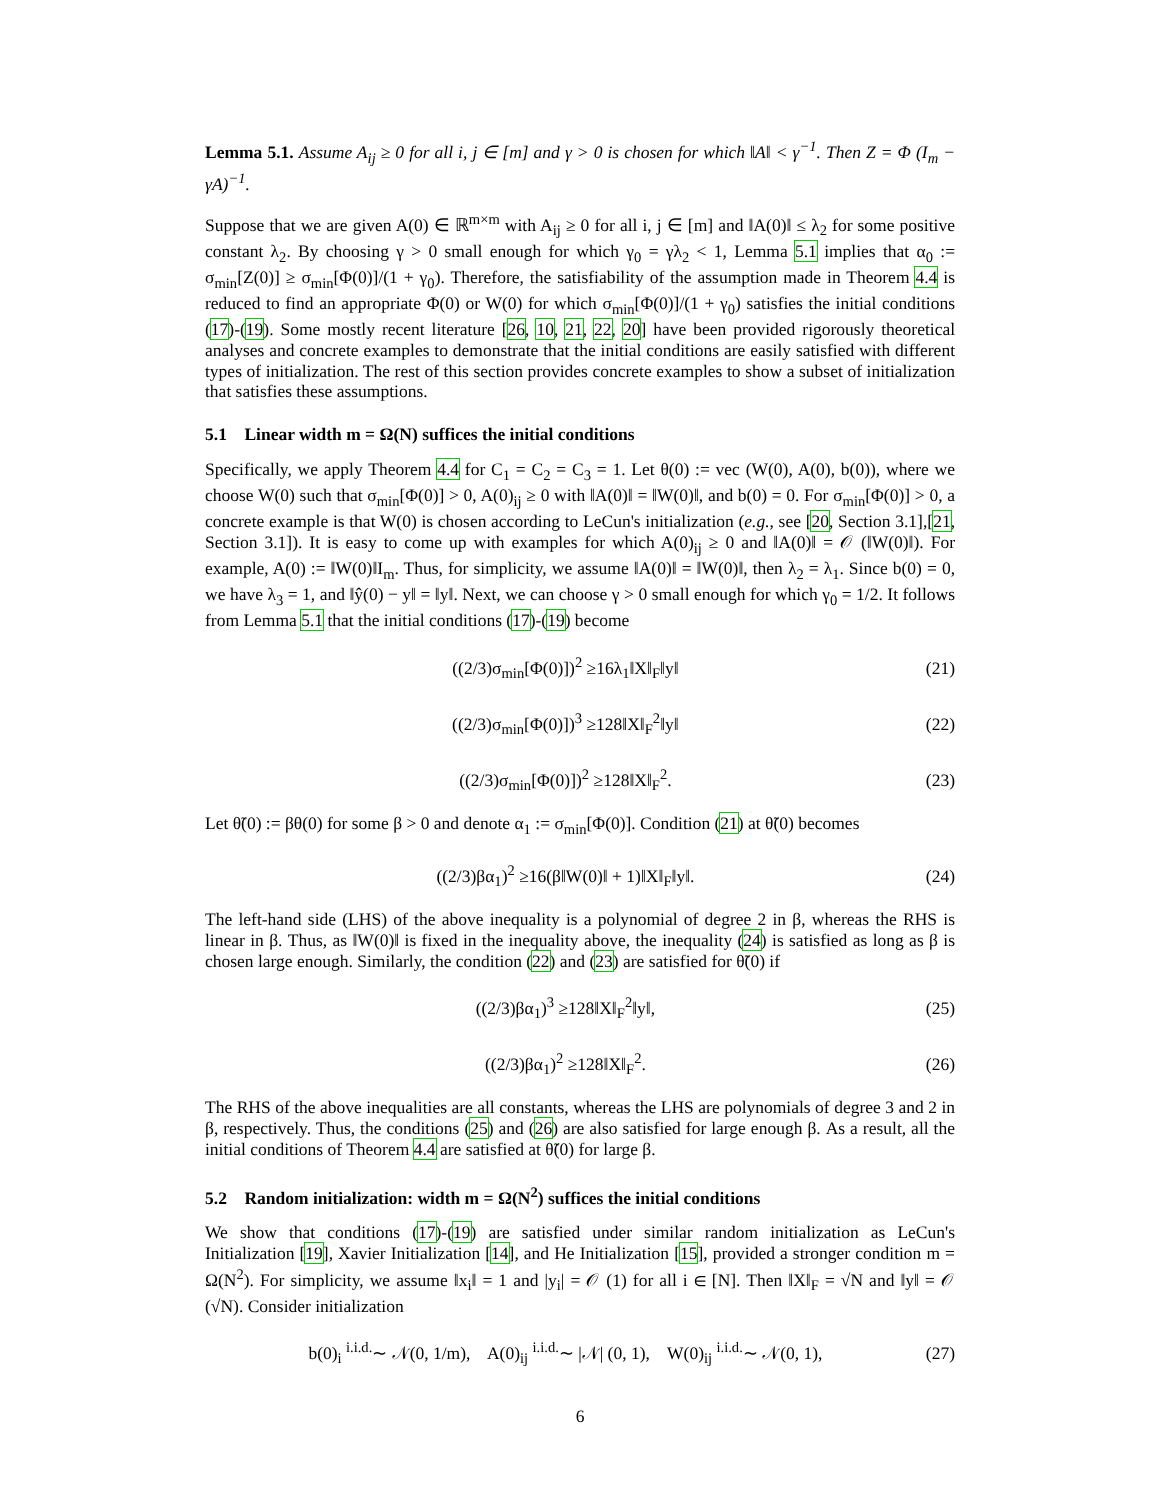Lemma 5.1. Assume A<sub>ij</sub> ≥ 0 for all i, j ∈ [m] and γ > 0 is chosen for which ‖A‖ < γ<sup>−1</sup>. Then Z = Φ (I<sub>m</sub> − γA)<sup>−1</sup>.
Suppose that we are given A(0) ∈ ℝ<sup>m×m</sup> with A<sub>ij</sub> ≥ 0 for all i, j ∈ [m] and ‖A(0)‖ ≤ λ<sub>2</sub> for some positive constant λ<sub>2</sub>. By choosing γ > 0 small enough for which γ<sub>0</sub> = γλ<sub>2</sub> < 1, Lemma 5.1 implies that α<sub>0</sub> := σ<sub>min</sub>[Z(0)] ≥ σ<sub>min</sub>[Φ(0)]/(1 + γ<sub>0</sub>). Therefore, the satisfiability of the assumption made in Theorem 4.4 is reduced to find an appropriate Φ(0) or W(0) for which σ<sub>min</sub>[Φ(0)]/(1 + γ<sub>0</sub>) satisfies the initial conditions (17)-(19). Some mostly recent literature [26, 10, 21, 22, 20] have been provided rigorously theoretical analyses and concrete examples to demonstrate that the initial conditions are easily satisfied with different types of initialization. The rest of this section provides concrete examples to show a subset of initialization that satisfies these assumptions.
5.1 Linear width m = Ω(N) suffices the initial conditions
Specifically, we apply Theorem 4.4 for C<sub>1</sub> = C<sub>2</sub> = C<sub>3</sub> = 1. Let θ(0) := vec (W(0), A(0), b(0)), where we choose W(0) such that σ<sub>min</sub>[Φ(0)] > 0, A(0)<sub>ij</sub> ≥ 0 with ‖A(0)‖ = ‖W(0)‖, and b(0) = 0. For σ<sub>min</sub>[Φ(0)] > 0, a concrete example is that W(0) is chosen according to LeCun's initialization (e.g., see [20, Section 3.1],[21, Section 3.1]). It is easy to come up with examples for which A(0)<sub>ij</sub> ≥ 0 and ‖A(0)‖ = 𝒪 (‖W(0)‖). For example, A(0) := ‖W(0)‖I<sub>m</sub>. Thus, for simplicity, we assume ‖A(0)‖ = ‖W(0)‖, then λ<sub>2</sub> = λ<sub>1</sub>. Since b(0) = 0, we have λ<sub>3</sub> = 1, and ‖ŷ(0) − y‖ = ‖y‖. Next, we can choose γ > 0 small enough for which γ<sub>0</sub> = 1/2. It follows from Lemma 5.1 that the initial conditions (17)-(19) become
((2/3)σ<sub>min</sub>[Φ(0)])<sup>2</sup> ≥16λ<sub>1</sub>‖X‖<sub>F</sub>‖y‖ (21)
((2/3)σ<sub>min</sub>[Φ(0)])<sup>3</sup> ≥128‖X‖<sub>F</sub><sup>2</sup>‖y‖ (22)
((2/3)σ<sub>min</sub>[Φ(0)])<sup>2</sup> ≥128‖X‖<sub>F</sub><sup>2</sup>. (23)
Let θ̃(0) := βθ(0) for some β > 0 and denote α<sub>1</sub> := σ<sub>min</sub>[Φ(0)]. Condition (21) at θ̃(0) becomes
((2/3)βα<sub>1</sub>)<sup>2</sup> ≥16(β‖W(0)‖ + 1)‖X‖<sub>F</sub>‖y‖. (24)
The left-hand side (LHS) of the above inequality is a polynomial of degree 2 in β, whereas the RHS is linear in β. Thus, as ‖W(0)‖ is fixed in the inequality above, the inequality (24) is satisfied as long as β is chosen large enough. Similarly, the condition (22) and (23) are satisfied for θ̃(0) if
((2/3)βα<sub>1</sub>)<sup>3</sup> ≥128‖X‖<sub>F</sub><sup>2</sup>‖y‖, (25)
((2/3)βα<sub>1</sub>)<sup>2</sup> ≥128‖X‖<sub>F</sub><sup>2</sup>. (26)
The RHS of the above inequalities are all constants, whereas the LHS are polynomials of degree 3 and 2 in β, respectively. Thus, the conditions (25) and (26) are also satisfied for large enough β. As a result, all the initial conditions of Theorem 4.4 are satisfied at θ̃(0) for large β.
5.2 Random initialization: width m = Ω(N<sup>2</sup>) suffices the initial conditions
We show that conditions (17)-(19) are satisfied under similar random initialization as LeCun's Initialization [19], Xavier Initialization [14], and He Initialization [15], provided a stronger condition m = Ω(N<sup>2</sup>). For simplicity, we assume ‖x<sub>i</sub>‖ = 1 and |y<sub>i</sub>| = 𝒪 (1) for all i ∈ [N]. Then ‖X‖<sub>F</sub> = √N and ‖y‖ = 𝒪 (√N). Consider initialization
b(0)<sub>i</sub> <sup>i.i.d.</sup>∼ 𝒩(0, 1/m), A(0)<sub>ij</sub> <sup>i.i.d.</sup>∼ |𝒩| (0, 1), W(0)<sub>ij</sub> <sup>i.i.d.</sup>∼ 𝒩(0, 1), (27)
6